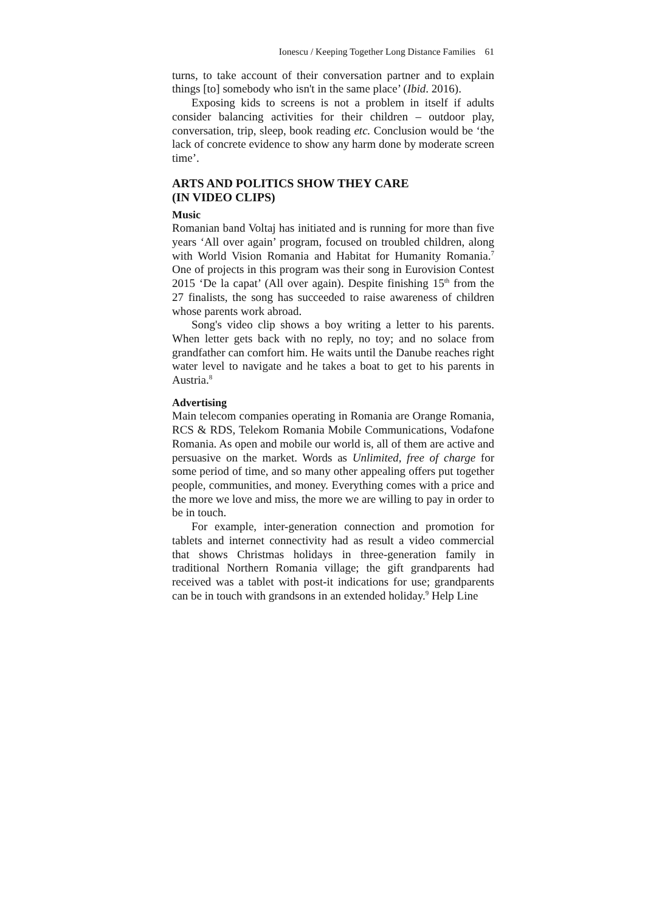Ionescu / Keeping Together Long Distance Families 61
turns, to take account of their conversation partner and to explain things [to] somebody who isn't in the same place’ (Ibid. 2016).
Exposing kids to screens is not a problem in itself if adults consider balancing activities for their children – outdoor play, conversation, trip, sleep, book reading etc. Conclusion would be ‘the lack of concrete evidence to show any harm done by moderate screen time’.
ARTS AND POLITICS SHOW THEY CARE
(IN VIDEO CLIPS)
Music
Romanian band Voltaj has initiated and is running for more than five years ‘All over again’ program, focused on troubled children, along with World Vision Romania and Habitat for Humanity Romania.<sup>7</sup> One of projects in this program was their song in Eurovision Contest 2015 ‘De la capat’ (All over again). Despite finishing 15<sup>th</sup> from the 27 finalists, the song has succeeded to raise awareness of children whose parents work abroad.
Song's video clip shows a boy writing a letter to his parents. When letter gets back with no reply, no toy; and no solace from grandfather can comfort him. He waits until the Danube reaches right water level to navigate and he takes a boat to get to his parents in Austria.<sup>8</sup>
Advertising
Main telecom companies operating in Romania are Orange Romania, RCS & RDS, Telekom Romania Mobile Communications, Vodafone Romania. As open and mobile our world is, all of them are active and persuasive on the market. Words as Unlimited, free of charge for some period of time, and so many other appealing offers put together people, communities, and money. Everything comes with a price and the more we love and miss, the more we are willing to pay in order to be in touch.
For example, inter-generation connection and promotion for tablets and internet connectivity had as result a video commercial that shows Christmas holidays in three-generation family in traditional Northern Romania village; the gift grandparents had received was a tablet with post-it indications for use; grandparents can be in touch with grandsons in an extended holiday.<sup>9</sup> Help Line